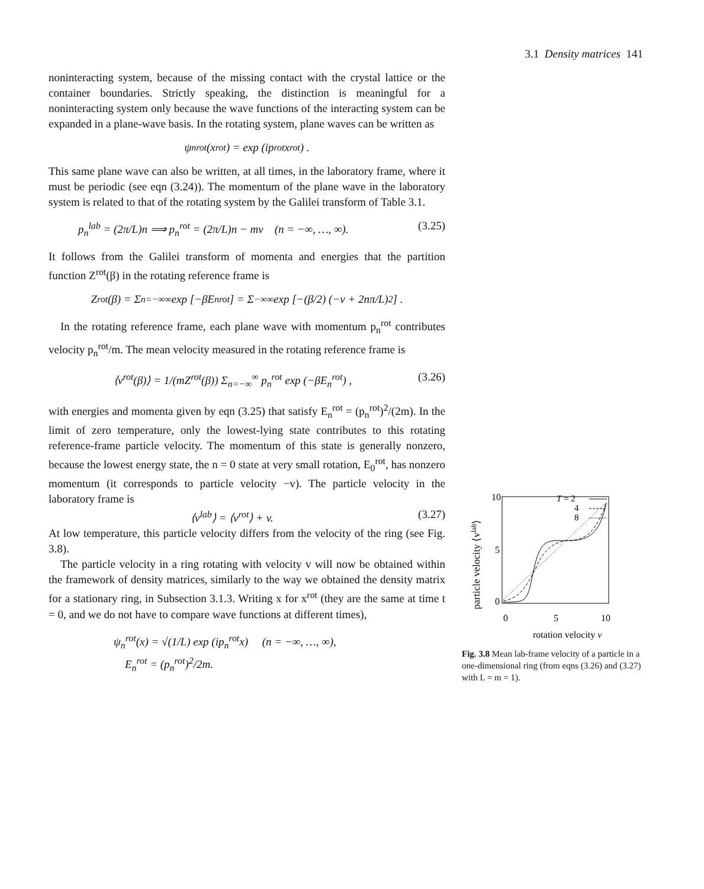3.1 Density matrices 141
noninteracting system, because of the missing contact with the crystal lattice or the container boundaries. Strictly speaking, the distinction is meaningful for a noninteracting system only because the wave functions of the interacting system can be expanded in a plane-wave basis. In the rotating system, plane waves can be written as
ψ<sub>n</sub><sup>rot</sup>(x<sup>rot</sup>) = exp (ip<sup>rot</sup>x<sup>rot</sup>) .
This same plane wave can also be written, at all times, in the laboratory frame, where it must be periodic (see eqn (3.24)). The momentum of the plane wave in the laboratory system is related to that of the rotating system by the Galilei transform of Table 3.1.
p<sub>n</sub><sup>lab</sup> = (2π/L)n ⟹ p<sub>n</sub><sup>rot</sup> = (2π/L)n − mv (n = −∞, …, ∞). (3.25)
It follows from the Galilei transform of momenta and energies that the partition function Z<sup>rot</sup>(β) in the rotating reference frame is
Z<sup>rot</sup>(β) = Σ<sub>n=−∞</sub><sup>∞</sup> exp [−βE<sub>n</sub><sup>rot</sup>] = Σ<sub>−∞</sub><sup>∞</sup> exp [−(β/2) (−v + 2nπ/L)<sup>2</sup>] .
In the rotating reference frame, each plane wave with momentum p<sub>n</sub><sup>rot</sup> contributes velocity p<sub>n</sub><sup>rot</sup>/m. The mean velocity measured in the rotating reference frame is
⟨v<sup>rot</sup>(β)⟩ = 1/(mZ<sup>rot</sup>(β)) Σ<sub>n=−∞</sub><sup>∞</sup> p<sub>n</sub><sup>rot</sup> exp (−βE<sub>n</sub><sup>rot</sup>) , (3.26)
with energies and momenta given by eqn (3.25) that satisfy E<sub>n</sub><sup>rot</sup> = (p<sub>n</sub><sup>rot</sup>)<sup>2</sup>/(2m). In the limit of zero temperature, only the lowest-lying state contributes to this rotating reference-frame particle velocity. The momentum of this state is generally nonzero, because the lowest energy state, the n = 0 state at very small rotation, E<sub>0</sub><sup>rot</sup>, has nonzero momentum (it corresponds to particle velocity −v). The particle velocity in the laboratory frame is
⟨v<sup>lab</sup>⟩ = ⟨v<sup>rot</sup>⟩ + v. (3.27)
At low temperature, this particle velocity differs from the velocity of the ring (see Fig. 3.8).
The particle velocity in a ring rotating with velocity v will now be obtained within the framework of density matrices, similarly to the way we obtained the density matrix for a stationary ring, in Subsection 3.1.3. Writing x for x<sup>rot</sup> (they are the same at time t = 0, and we do not have to compare wave functions at different times),
ψ<sub>n</sub><sup>rot</sup>(x) = √(1/L) exp (ip<sub>n</sub><sup>rot</sup>x) (n = −∞, …, ∞),
E<sub>n</sub><sup>rot</sup> = (p<sub>n</sub><sup>rot</sup>)<sup>2</sup>/2m.
particle velocity ⟨vlab⟩
10
5
0
0
5
10
rotation velocity v
T = 2
4
8
Fig. 3.8 Mean lab-frame velocity of a particle in a one-dimensional ring (from eqns (3.26) and (3.27) with L = m = 1).